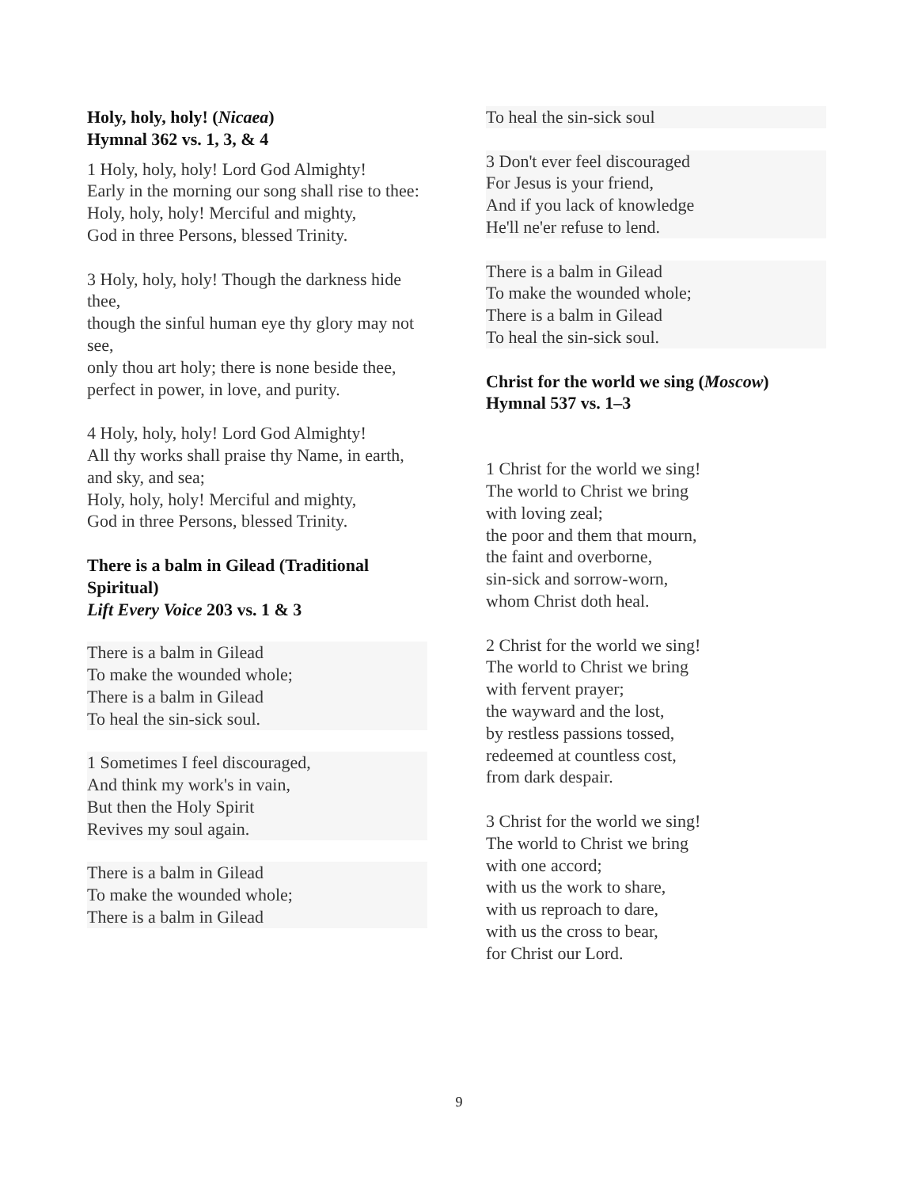Holy, holy, holy! (Nicaea)
Hymnal 362 vs. 1, 3, & 4
1 Holy, holy, holy! Lord God Almighty!
Early in the morning our song shall rise to thee:
Holy, holy, holy! Merciful and mighty,
God in three Persons, blessed Trinity.
3 Holy, holy, holy! Though the darkness hide thee,
though the sinful human eye thy glory may not see,
only thou art holy; there is none beside thee,
perfect in power, in love, and purity.
4 Holy, holy, holy! Lord God Almighty!
All thy works shall praise thy Name, in earth, and sky, and sea;
Holy, holy, holy! Merciful and mighty,
God in three Persons, blessed Trinity.
There is a balm in Gilead (Traditional Spiritual)
Lift Every Voice 203 vs. 1 & 3
There is a balm in Gilead
To make the wounded whole;
There is a balm in Gilead
To heal the sin-sick soul.
1 Sometimes I feel discouraged,
And think my work's in vain,
But then the Holy Spirit
Revives my soul again.
There is a balm in Gilead
To make the wounded whole;
There is a balm in Gilead
To heal the sin-sick soul
3 Don't ever feel discouraged
For Jesus is your friend,
And if you lack of knowledge
He'll ne'er refuse to lend.
There is a balm in Gilead
To make the wounded whole;
There is a balm in Gilead
To heal the sin-sick soul.
Christ for the world we sing (Moscow)
Hymnal 537 vs. 1–3
1 Christ for the world we sing!
The world to Christ we bring
with loving zeal;
the poor and them that mourn,
the faint and overborne,
sin-sick and sorrow-worn,
whom Christ doth heal.
2 Christ for the world we sing!
The world to Christ we bring
with fervent prayer;
the wayward and the lost,
by restless passions tossed,
redeemed at countless cost,
from dark despair.
3 Christ for the world we sing!
The world to Christ we bring
with one accord;
with us the work to share,
with us reproach to dare,
with us the cross to bear,
for Christ our Lord.
9